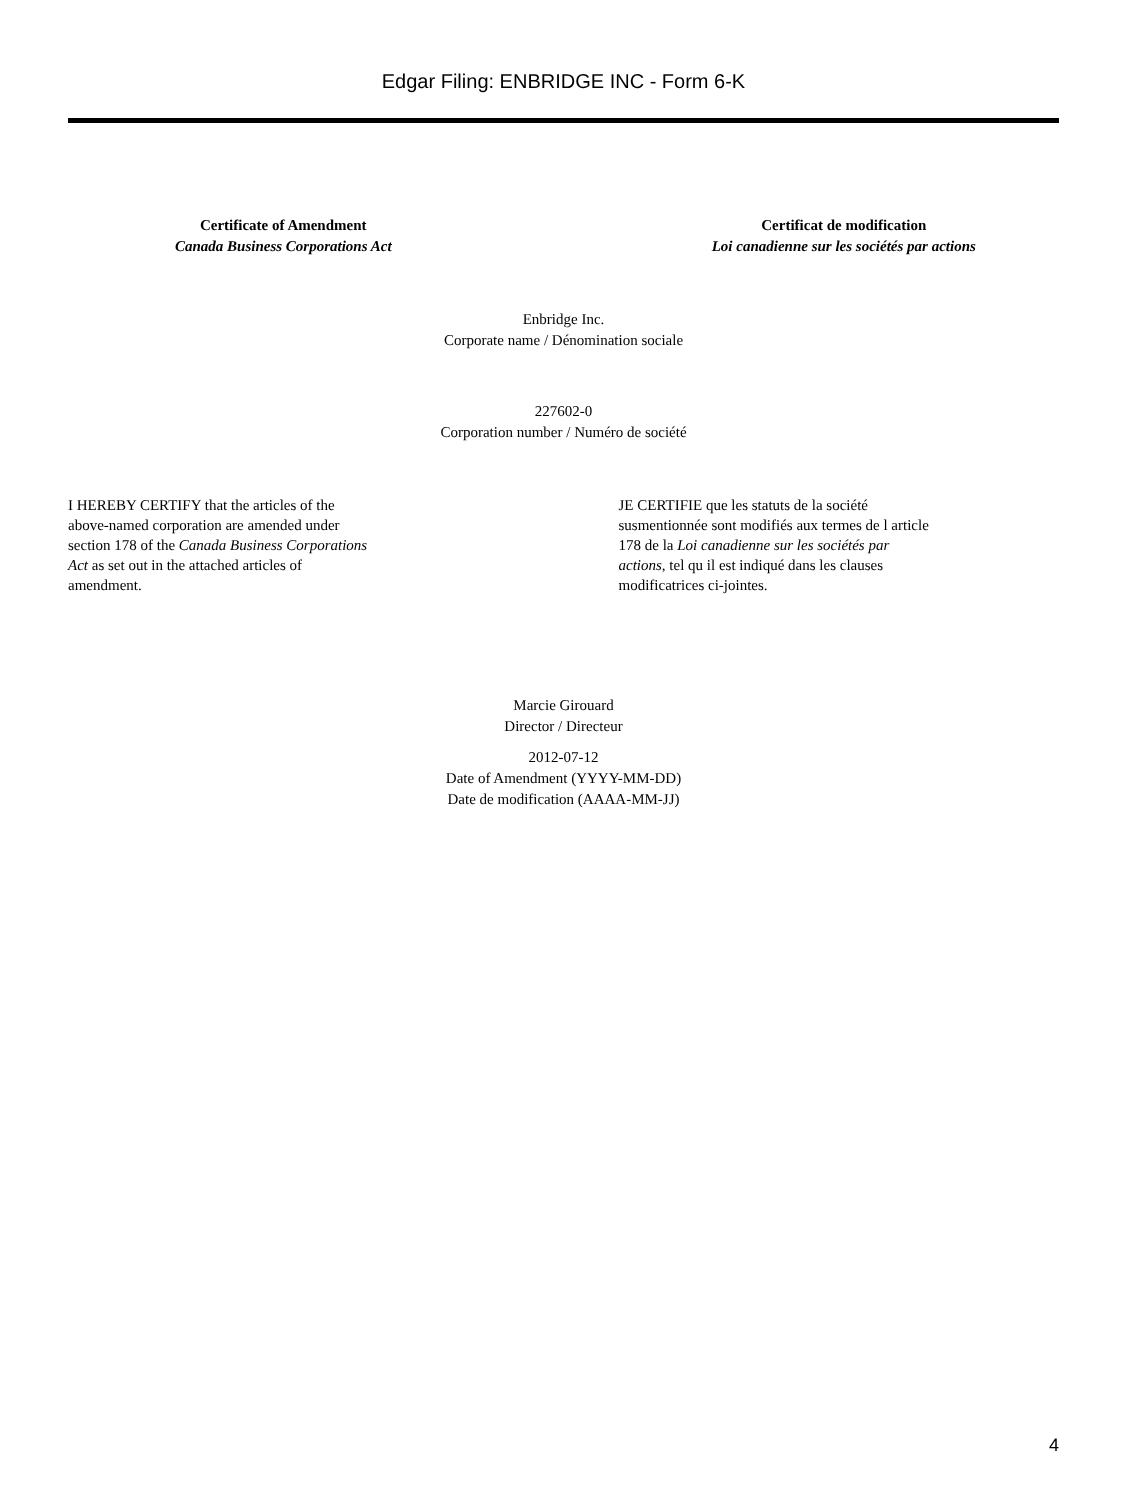Edgar Filing: ENBRIDGE INC - Form 6-K
Certificate of Amendment
Canada Business Corporations Act
Certificat de modification
Loi canadienne sur les sociétés par actions
Enbridge Inc.
Corporate name / Dénomination sociale
227602-0
Corporation number / Numéro de société
I HEREBY CERTIFY that the articles of the above-named corporation are amended under section 178 of the Canada Business Corporations Act as set out in the attached articles of amendment.
JE CERTIFIE que les statuts de la société susmentionnée sont modifiés aux termes de l article 178 de la Loi canadienne sur les sociétés par actions, tel qu il est indiqué dans les clauses modificatrices ci-jointes.
Marcie Girouard
Director / Directeur
2012-07-12
Date of Amendment (YYYY-MM-DD)
Date de modification (AAAA-MM-JJ)
4